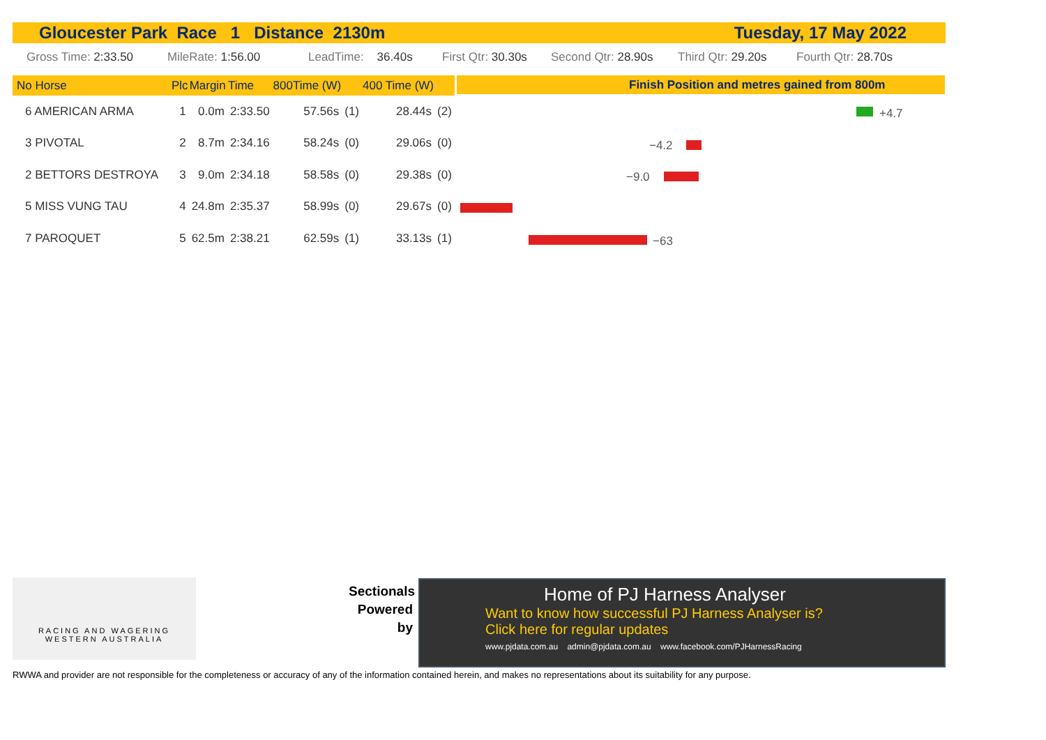Gloucester Park Race 1 Distance 2130m Tuesday, 17 May 2022
Gross Time: 2:33.50 MileRate: 1:56.00 LeadTime: 36.40s First Qtr: 30.30s Second Qtr: 28.90s Third Qtr: 29.20s Fourth Qtr: 28.70s
| No Horse | Plc | Margin | Time | 800Time (W) | | 400 Time (W) | |
| --- | --- | --- | --- | --- | --- | --- | --- |
| 6 AMERICAN ARMA | 1 | 0.0m | 2:33.50 | 57.56s | (1) | 28.44s | (2) |
| 3 PIVOTAL | 2 | 8.7m | 2:34.16 | 58.24s | (0) | 29.06s | (0) |
| 2 BETTORS DESTROYA | 3 | 9.0m | 2:34.18 | 58.58s | (0) | 29.38s | (0) |
| 5 MISS VUNG TAU | 4 | 24.8m | 2:35.37 | 58.99s | (0) | 29.67s | (0) |
| 7 PAROQUET | 5 | 62.5m | 2:38.21 | 62.59s | (1) | 33.13s | (1) |
Finish Position and metres gained from 800m
+4.7
−4.2
−9.0
−63
RACING AND WAGERING
WESTERN AUSTRALIA
Sectionals
Powered
by
Home of PJ Harness Analyser
Want to know how successful PJ Harness Analyser is?
Click here for regular updates
www.pjdata.com.au admin@pjdata.com.au www.facebook.com/PJHarnessRacing
RWWA and provider are not responsible for the completeness or accuracy of any of the information contained herein, and makes no representations about its suitability for any purpose.